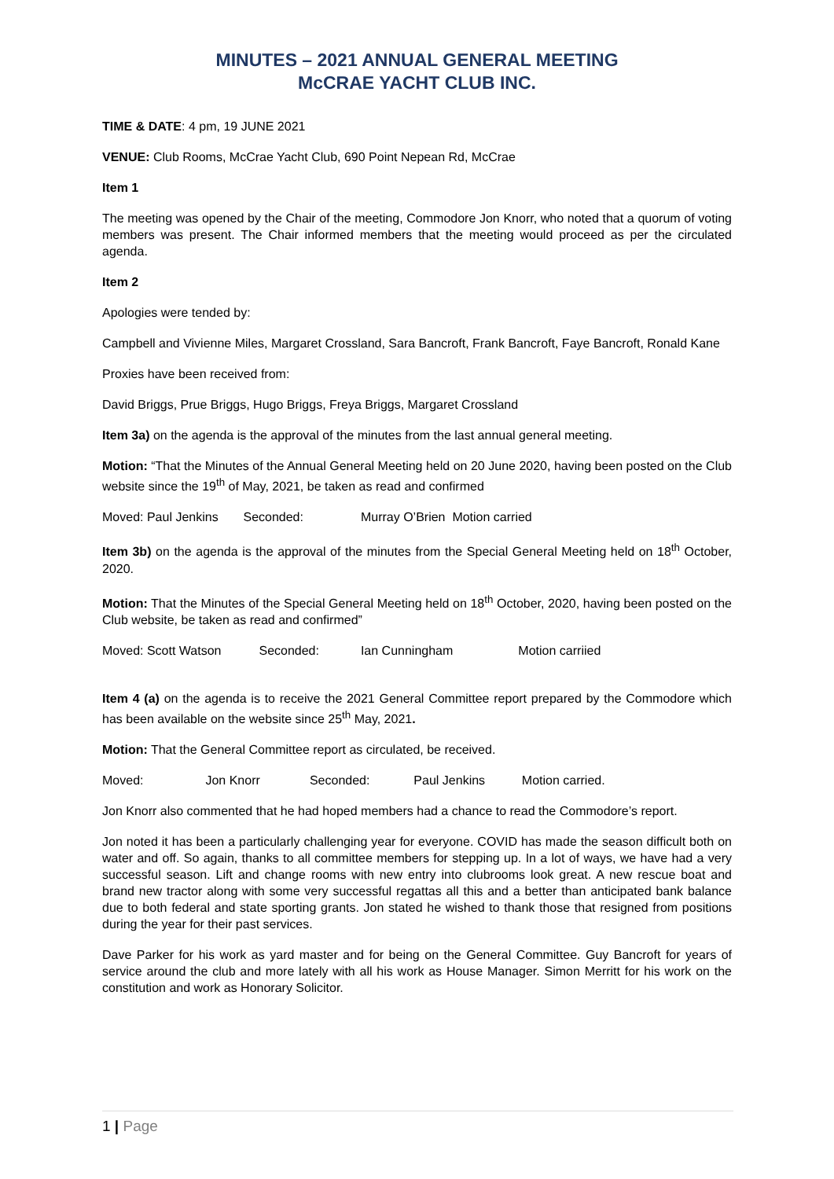MINUTES – 2021 ANNUAL GENERAL MEETING
McCRAE YACHT CLUB INC.
TIME & DATE: 4 pm, 19 JUNE 2021
VENUE: Club Rooms, McCrae Yacht Club, 690 Point Nepean Rd, McCrae
Item 1
The meeting was opened by the Chair of the meeting, Commodore Jon Knorr, who noted that a quorum of voting members was present. The Chair informed members that the meeting would proceed as per the circulated agenda.
Item 2
Apologies were tended by:
Campbell and Vivienne Miles, Margaret Crossland, Sara Bancroft, Frank Bancroft, Faye Bancroft, Ronald Kane
Proxies have been received from:
David Briggs, Prue Briggs, Hugo Briggs, Freya Briggs, Margaret Crossland
Item 3a) on the agenda is the approval of the minutes from the last annual general meeting.
Motion: “That the Minutes of the Annual General Meeting held on 20 June 2020, having been posted on the Club website since the 19<sup>th</sup> of May, 2021, be taken as read and confirmed
Moved: Paul Jenkins Seconded: Murray O’Brien Motion carried
Item 3b) on the agenda is the approval of the minutes from the Special General Meeting held on 18<sup>th</sup> October, 2020.
Motion: That the Minutes of the Special General Meeting held on 18<sup>th</sup> October, 2020, having been posted on the Club website, be taken as read and confirmed”
Moved: Scott Watson Seconded: Ian Cunningham Motion carriied
Item 4 (a) on the agenda is to receive the 2021 General Committee report prepared by the Commodore which has been available on the website since 25<sup>th</sup> May, 2021.
Motion: That the General Committee report as circulated, be received.
Moved: Jon Knorr Seconded: Paul Jenkins Motion carried.
Jon Knorr also commented that he had hoped members had a chance to read the Commodore’s report.
Jon noted it has been a particularly challenging year for everyone. COVID has made the season difficult both on water and off. So again, thanks to all committee members for stepping up. In a lot of ways, we have had a very successful season. Lift and change rooms with new entry into clubrooms look great. A new rescue boat and brand new tractor along with some very successful regattas all this and a better than anticipated bank balance due to both federal and state sporting grants. Jon stated he wished to thank those that resigned from positions during the year for their past services.
Dave Parker for his work as yard master and for being on the General Committee. Guy Bancroft for years of service around the club and more lately with all his work as House Manager. Simon Merritt for his work on the constitution and work as Honorary Solicitor.
1 | Page